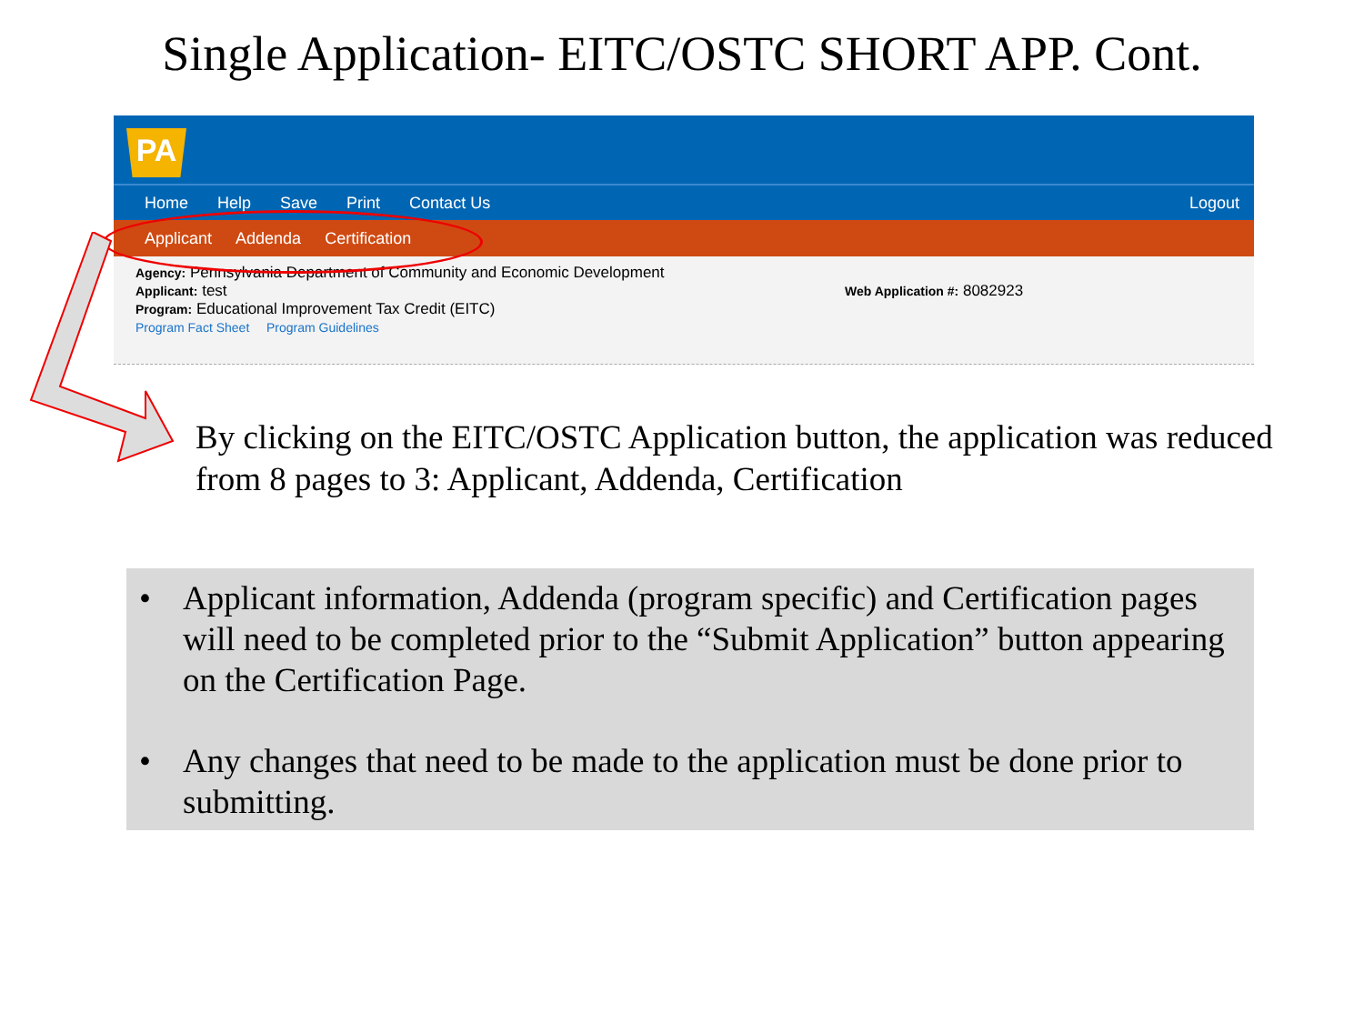Single Application- EITC/OSTC SHORT APP. Cont.
PA
Home Help Save Print Contact Us Logout
Applicant Addenda Certification
Agency: Pennsylvania Department of Community and Economic Development
Applicant: test
Program: Educational Improvement Tax Credit (EITC)
Program Fact Sheet Program Guidelines
Web Application #: 8082923
By clicking on the EITC/OSTC Application button, the application was reduced from 8 pages to 3: Applicant, Addenda, Certification
• Applicant information, Addenda (program specific) and Certification pages will need to be completed prior to the “Submit Application” button appearing on the Certification Page.
• Any changes that need to be made to the application must be done prior to submitting.